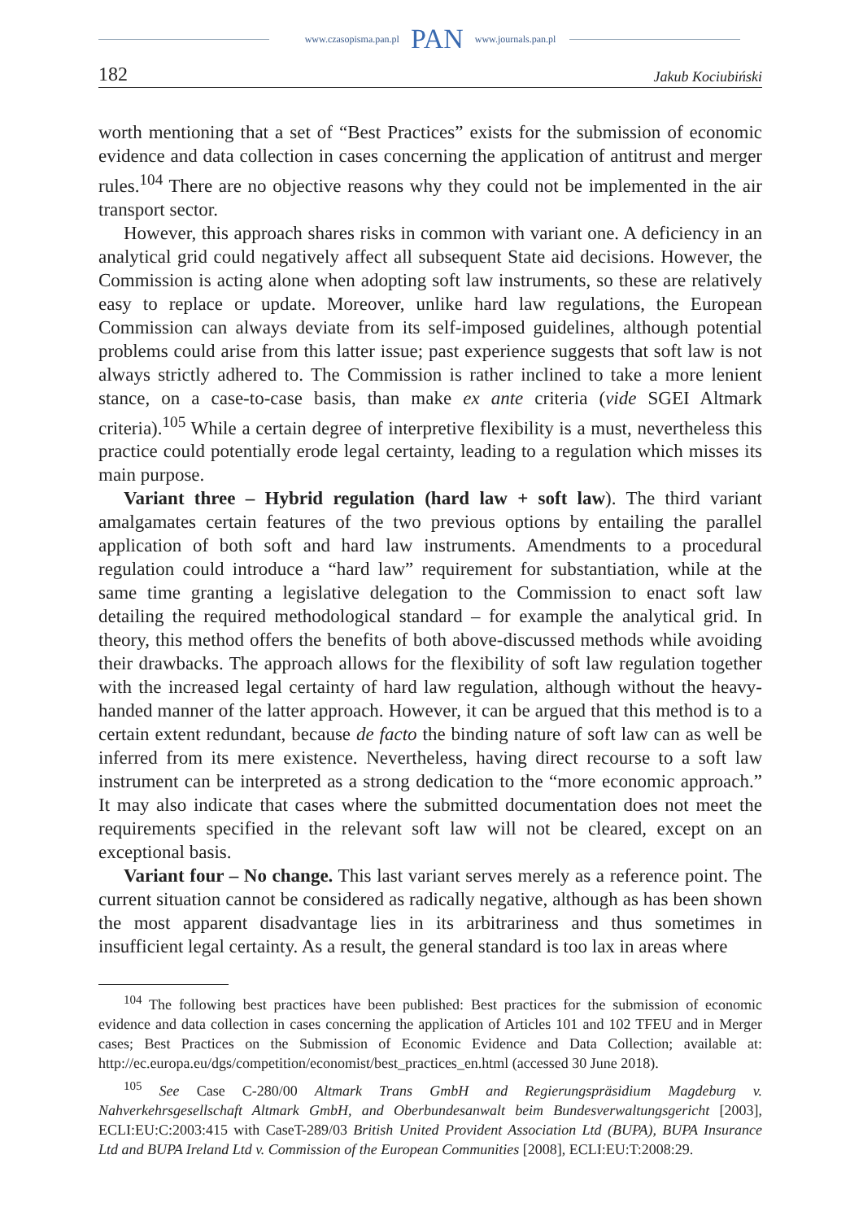www.czasopisma.pan.pl PAN www.journals.pan.pl
182 Jakub Kociubiński
worth mentioning that a set of “Best Practices” exists for the submission of economic evidence and data collection in cases concerning the application of antitrust and merger rules.<sup>104</sup> There are no objective reasons why they could not be implemented in the air transport sector.
However, this approach shares risks in common with variant one. A deficiency in an analytical grid could negatively affect all subsequent State aid decisions. However, the Commission is acting alone when adopting soft law instruments, so these are relatively easy to replace or update. Moreover, unlike hard law regulations, the European Commission can always deviate from its self-imposed guidelines, although potential problems could arise from this latter issue; past experience suggests that soft law is not always strictly adhered to. The Commission is rather inclined to take a more lenient stance, on a case-to-case basis, than make ex ante criteria (vide SGEI Altmark criteria).<sup>105</sup> While a certain degree of interpretive flexibility is a must, nevertheless this practice could potentially erode legal certainty, leading to a regulation which misses its main purpose.
Variant three – Hybrid regulation (hard law + soft law). The third variant amalgamates certain features of the two previous options by entailing the parallel application of both soft and hard law instruments. Amendments to a procedural regulation could introduce a “hard law” requirement for substantiation, while at the same time granting a legislative delegation to the Commission to enact soft law detailing the required methodological standard – for example the analytical grid. In theory, this method offers the benefits of both above-discussed methods while avoiding their drawbacks. The approach allows for the flexibility of soft law regulation together with the increased legal certainty of hard law regulation, although without the heavy-handed manner of the latter approach. However, it can be argued that this method is to a certain extent redundant, because de facto the binding nature of soft law can as well be inferred from its mere existence. Nevertheless, having direct recourse to a soft law instrument can be interpreted as a strong dedication to the “more economic approach.” It may also indicate that cases where the submitted documentation does not meet the requirements specified in the relevant soft law will not be cleared, except on an exceptional basis.
Variant four – No change. This last variant serves merely as a reference point. The current situation cannot be considered as radically negative, although as has been shown the most apparent disadvantage lies in its arbitrariness and thus sometimes in insufficient legal certainty. As a result, the general standard is too lax in areas where
<sup>104</sup> The following best practices have been published: Best practices for the submission of economic evidence and data collection in cases concerning the application of Articles 101 and 102 TFEU and in Merger cases; Best Practices on the Submission of Economic Evidence and Data Collection; available at: http://ec.europa.eu/dgs/competition/economist/best_practices_en.html (accessed 30 June 2018).
<sup>105</sup> See Case C-280/00 Altmark Trans GmbH and Regierungspräsidium Magdeburg v. Nahverkehrsgesellschaft Altmark GmbH, and Oberbundesanwalt beim Bundesverwaltungsgericht [2003], ECLI:EU:C:2003:415 with CaseT-289/03 British United Provident Association Ltd (BUPA), BUPA Insurance Ltd and BUPA Ireland Ltd v. Commission of the European Communities [2008], ECLI:EU:T:2008:29.